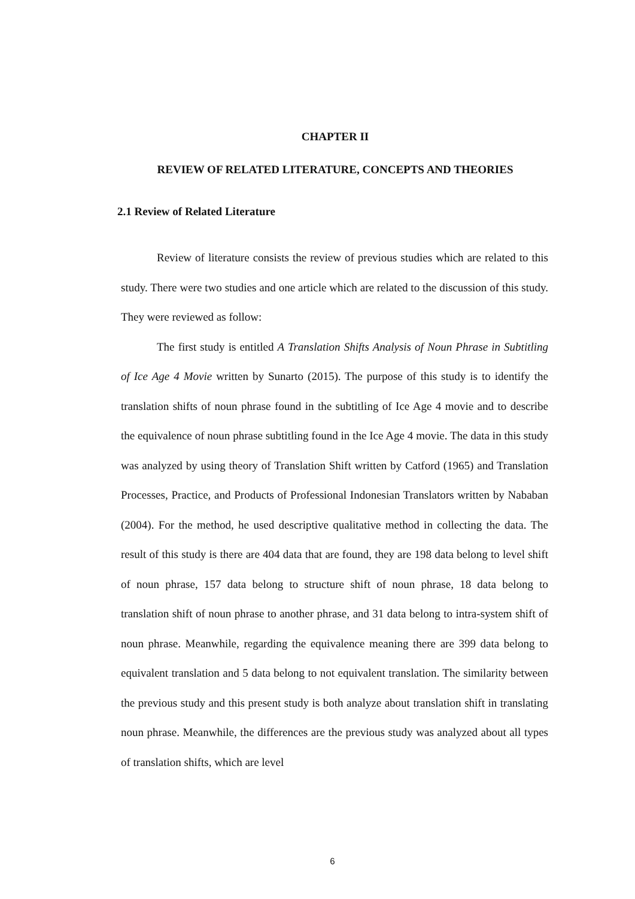CHAPTER II
REVIEW OF RELATED LITERATURE, CONCEPTS AND THEORIES
2.1 Review of Related Literature
Review of literature consists the review of previous studies which are related to this study. There were two studies and one article which are related to the discussion of this study. They were reviewed as follow:
The first study is entitled A Translation Shifts Analysis of Noun Phrase in Subtitling of Ice Age 4 Movie written by Sunarto (2015). The purpose of this study is to identify the translation shifts of noun phrase found in the subtitling of Ice Age 4 movie and to describe the equivalence of noun phrase subtitling found in the Ice Age 4 movie. The data in this study was analyzed by using theory of Translation Shift written by Catford (1965) and Translation Processes, Practice, and Products of Professional Indonesian Translators written by Nababan (2004). For the method, he used descriptive qualitative method in collecting the data. The result of this study is there are 404 data that are found, they are 198 data belong to level shift of noun phrase, 157 data belong to structure shift of noun phrase, 18 data belong to translation shift of noun phrase to another phrase, and 31 data belong to intra-system shift of noun phrase. Meanwhile, regarding the equivalence meaning there are 399 data belong to equivalent translation and 5 data belong to not equivalent translation. The similarity between the previous study and this present study is both analyze about translation shift in translating noun phrase. Meanwhile, the differences are the previous study was analyzed about all types of translation shifts, which are level
6